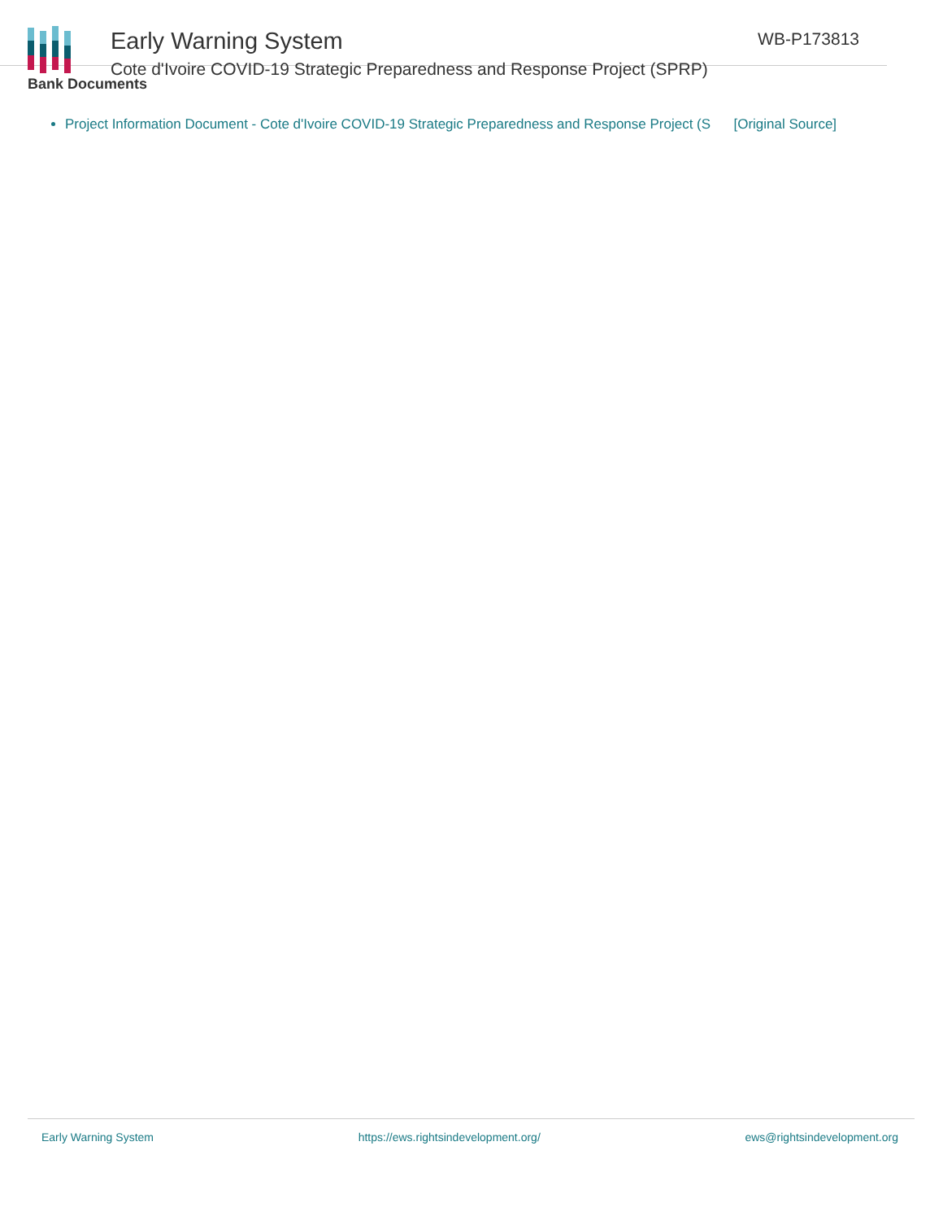Early Warning System
Cote d'Ivoire COVID-19 Strategic Preparedness and Response Project (SPRP)
WB-P173813
Bank Documents
Project Information Document - Cote d'Ivoire COVID-19 Strategic Preparedness and Response Project (S [Original Source]
Early Warning System https://ews.rightsindevelopment.org/ ews@rightsindevelopment.org